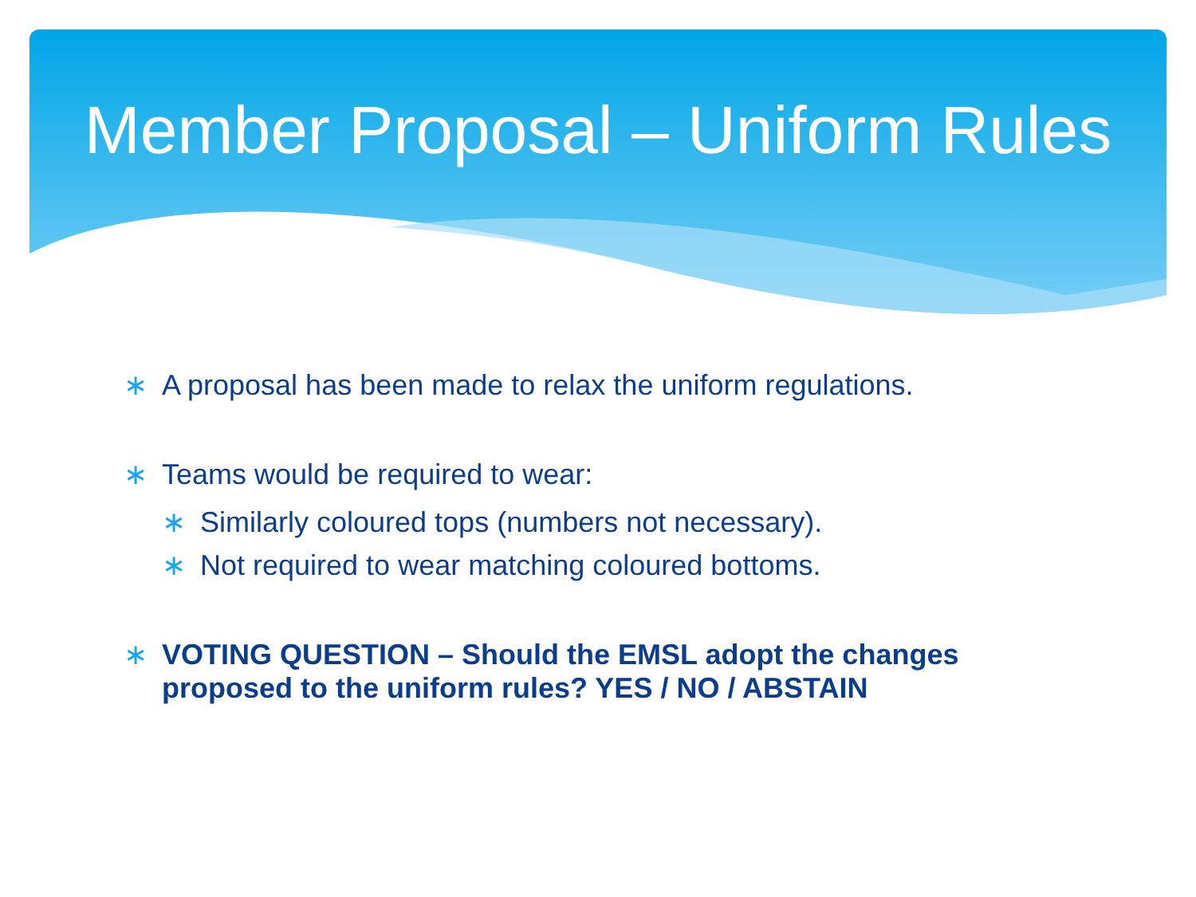Member Proposal – Uniform Rules
∗ A proposal has been made to relax the uniform regulations.
∗ Teams would be required to wear:
∗ Similarly coloured tops (numbers not necessary).
∗ Not required to wear matching coloured bottoms.
∗ VOTING QUESTION – Should the EMSL adopt the changes
proposed to the uniform rules? YES / NO / ABSTAIN